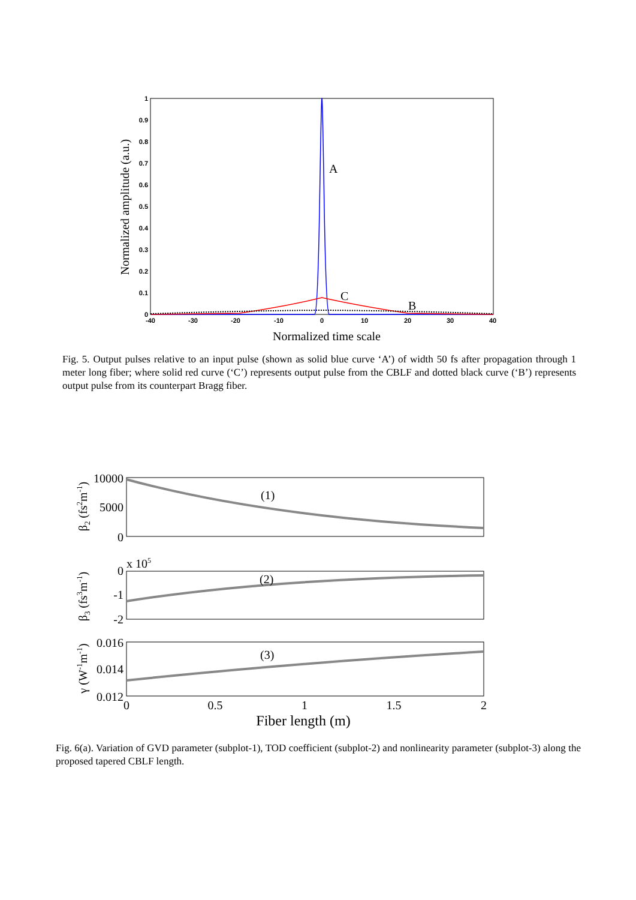1
0.9
0.8
0.7
0.6
0.5
0.4
0.3
0.2
0.1
0
-40
-30
-20
-10
0
10
20
30
40
A
C
B
Normalized time scale
Normalized amplitude (a.u.)
Fig. 5. Output pulses relative to an input pulse (shown as solid blue curve ‘A’) of width 50 fs after propagation through 1 meter long fiber; where solid red curve (‘C’) represents output pulse from the CBLF and dotted black curve (‘B’) represents output pulse from its counterpart Bragg fiber.
10000
5000
0
0
-1
-2
0.016
0.014
0.012
x 105
(1)
(2)
(3)
0
0.5
1
1.5
2
Fiber length (m)
β2 (fs2m-1)
β3 (fs3m-1)
γ (W-1m-1)
Fig. 6(a). Variation of GVD parameter (subplot-1), TOD coefficient (subplot-2) and nonlinearity parameter (subplot-3) along the proposed tapered CBLF length.